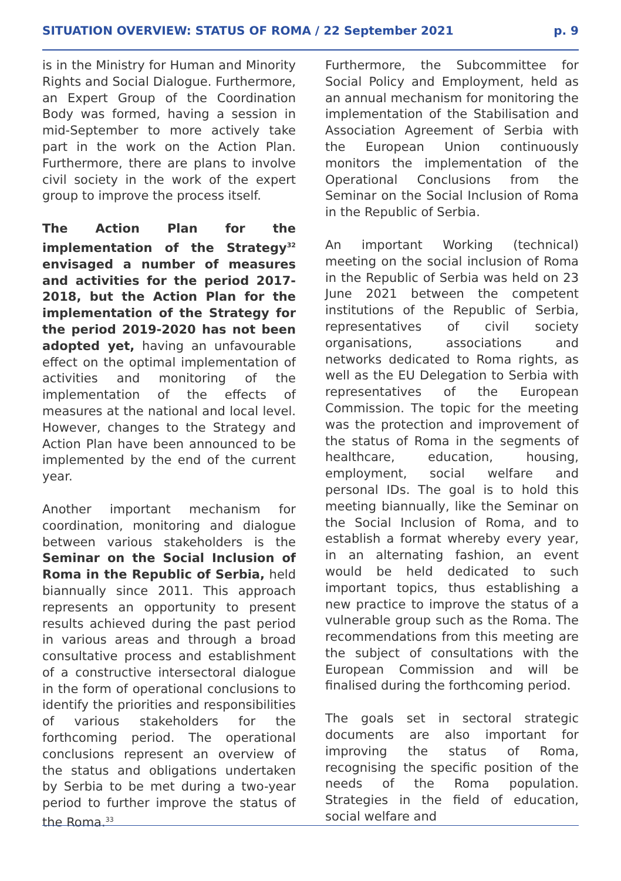SITUATION OVERVIEW: STATUS OF ROMA / 22 September 2021 p. 9
is in the Ministry for Human and Minority Rights and Social Dialogue. Furthermore, an Expert Group of the Coordination Body was formed, having a session in mid-September to more actively take part in the work on the Action Plan. Furthermore, there are plans to involve civil society in the work of the expert group to improve the process itself.
The Action Plan for the implementation of the Strategy<sup>32</sup> envisaged a number of measures and activities for the period 2017-2018, but the Action Plan for the implementation of the Strategy for the period 2019-2020 has not been adopted yet, having an unfavourable effect on the optimal implementation of activities and monitoring of the implementation of the effects of measures at the national and local level. However, changes to the Strategy and Action Plan have been announced to be implemented by the end of the current year.
Another important mechanism for coordination, monitoring and dialogue between various stakeholders is the Seminar on the Social Inclusion of Roma in the Republic of Serbia, held biannually since 2011. This approach represents an opportunity to present results achieved during the past period in various areas and through a broad consultative process and establishment of a constructive intersectoral dialogue in the form of operational conclusions to identify the priorities and responsibilities of various stakeholders for the forthcoming period. The operational conclusions represent an overview of the status and obligations undertaken by Serbia to be met during a two-year period to further improve the status of the Roma.<sup>33</sup>
Furthermore, the Subcommittee for Social Policy and Employment, held as an annual mechanism for monitoring the implementation of the Stabilisation and Association Agreement of Serbia with the European Union continuously monitors the implementation of the Operational Conclusions from the Seminar on the Social Inclusion of Roma in the Republic of Serbia.
An important Working (technical) meeting on the social inclusion of Roma in the Republic of Serbia was held on 23 June 2021 between the competent institutions of the Republic of Serbia, representatives of civil society organisations, associations and networks dedicated to Roma rights, as well as the EU Delegation to Serbia with representatives of the European Commission. The topic for the meeting was the protection and improvement of the status of Roma in the segments of healthcare, education, housing, employment, social welfare and personal IDs. The goal is to hold this meeting biannually, like the Seminar on the Social Inclusion of Roma, and to establish a format whereby every year, in an alternating fashion, an event would be held dedicated to such important topics, thus establishing a new practice to improve the status of a vulnerable group such as the Roma. The recommendations from this meeting are the subject of consultations with the European Commission and will be finalised during the forthcoming period.
The goals set in sectoral strategic documents are also important for improving the status of Roma, recognising the specific position of the needs of the Roma population. Strategies in the field of education, social welfare and